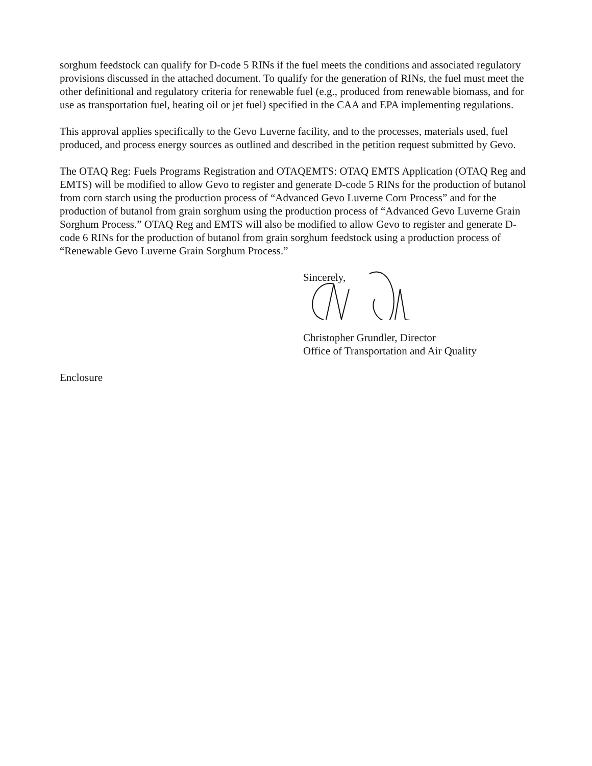sorghum feedstock can qualify for D-code 5 RINs if the fuel meets the conditions and associated regulatory provisions discussed in the attached document. To qualify for the generation of RINs, the fuel must meet the other definitional and regulatory criteria for renewable fuel (e.g., produced from renewable biomass, and for use as transportation fuel, heating oil or jet fuel) specified in the CAA and EPA implementing regulations.
This approval applies specifically to the Gevo Luverne facility, and to the processes, materials used, fuel produced, and process energy sources as outlined and described in the petition request submitted by Gevo.
The OTAQ Reg: Fuels Programs Registration and OTAQEMTS: OTAQ EMTS Application (OTAQ Reg and EMTS) will be modified to allow Gevo to register and generate D-code 5 RINs for the production of butanol from corn starch using the production process of “Advanced Gevo Luverne Corn Process” and for the production of butanol from grain sorghum using the production process of “Advanced Gevo Luverne Grain Sorghum Process.” OTAQ Reg and EMTS will also be modified to allow Gevo to register and generate D-code 6 RINs for the production of butanol from grain sorghum feedstock using a production process of “Renewable Gevo Luverne Grain Sorghum Process.”
Sincerely,
Christopher Grundler, Director
Office of Transportation and Air Quality
Enclosure